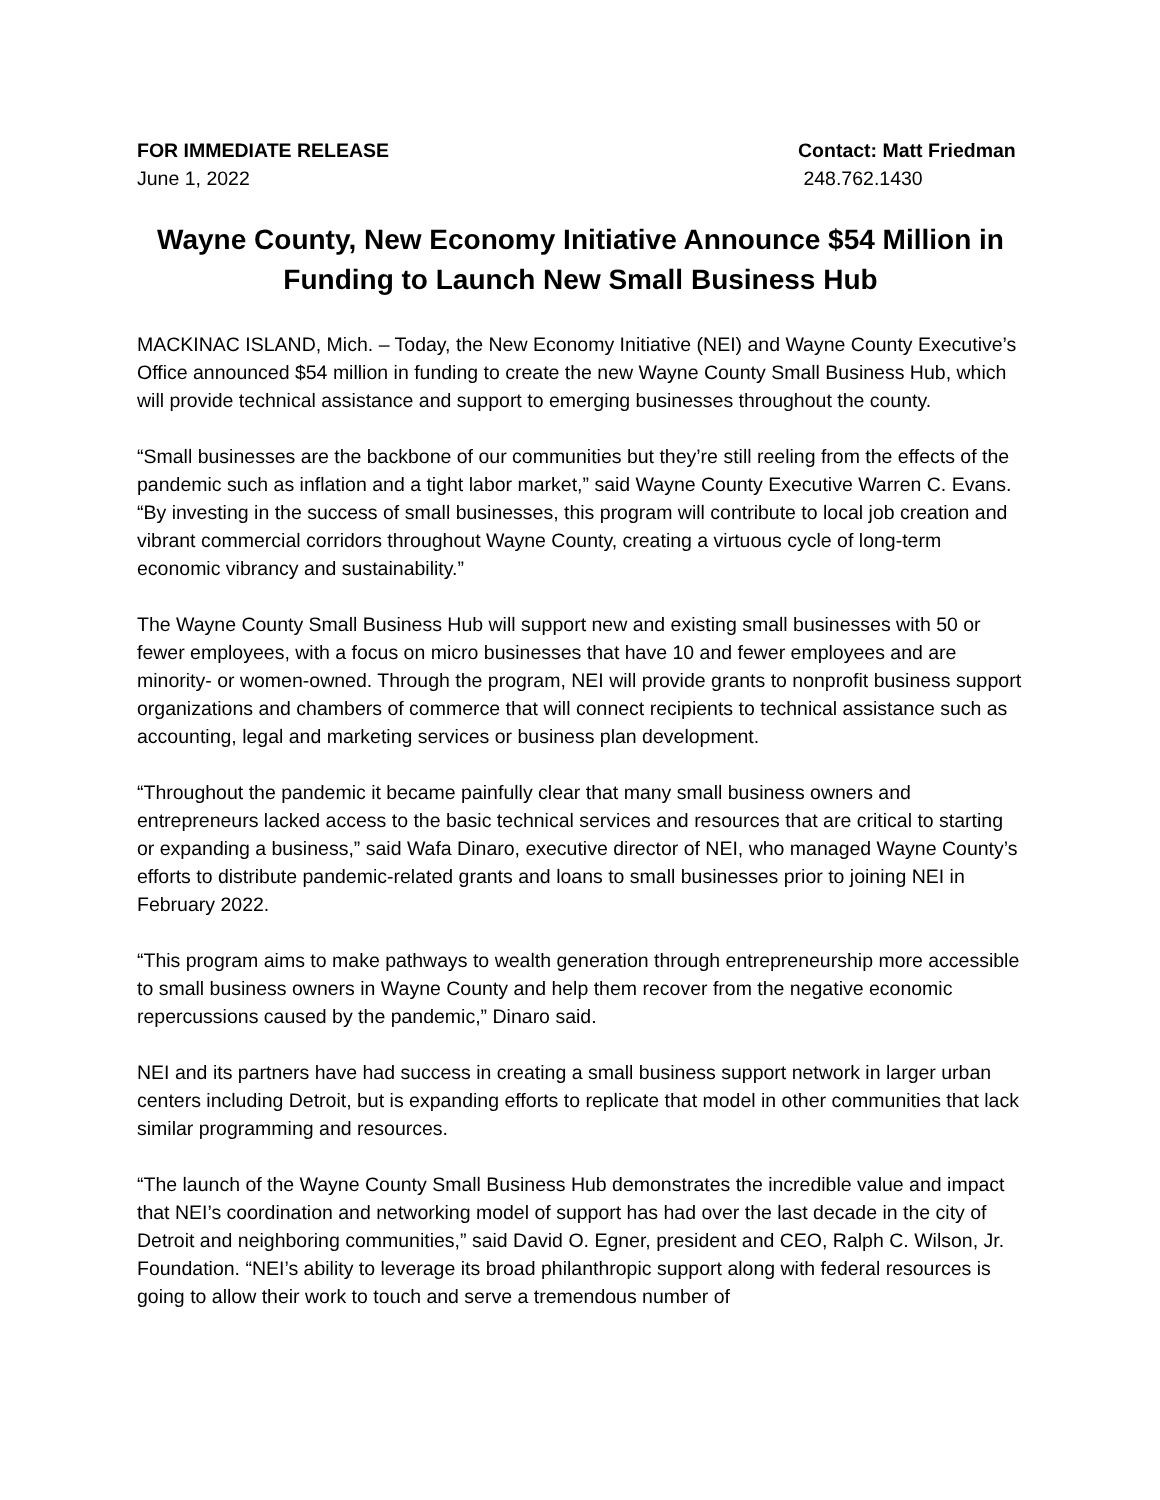FOR IMMEDIATE RELEASE
June 1, 2022
Contact: Matt Friedman
248.762.1430
Wayne County, New Economy Initiative Announce $54 Million in Funding to Launch New Small Business Hub
MACKINAC ISLAND, Mich. – Today, the New Economy Initiative (NEI) and Wayne County Executive’s Office announced $54 million in funding to create the new Wayne County Small Business Hub, which will provide technical assistance and support to emerging businesses throughout the county.
“Small businesses are the backbone of our communities but they’re still reeling from the effects of the pandemic such as inflation and a tight labor market,” said Wayne County Executive Warren C. Evans. “By investing in the success of small businesses, this program will contribute to local job creation and vibrant commercial corridors throughout Wayne County, creating a virtuous cycle of long-term economic vibrancy and sustainability.”
The Wayne County Small Business Hub will support new and existing small businesses with 50 or fewer employees, with a focus on micro businesses that have 10 and fewer employees and are minority- or women-owned. Through the program, NEI will provide grants to nonprofit business support organizations and chambers of commerce that will connect recipients to technical assistance such as accounting, legal and marketing services or business plan development.
“Throughout the pandemic it became painfully clear that many small business owners and entrepreneurs lacked access to the basic technical services and resources that are critical to starting or expanding a business,” said Wafa Dinaro, executive director of NEI, who managed Wayne County’s efforts to distribute pandemic-related grants and loans to small businesses prior to joining NEI in February 2022.
“This program aims to make pathways to wealth generation through entrepreneurship more accessible to small business owners in Wayne County and help them recover from the negative economic repercussions caused by the pandemic,” Dinaro said.
NEI and its partners have had success in creating a small business support network in larger urban centers including Detroit, but is expanding efforts to replicate that model in other communities that lack similar programming and resources.
“The launch of the Wayne County Small Business Hub demonstrates the incredible value and impact that NEI’s coordination and networking model of support has had over the last decade in the city of Detroit and neighboring communities,” said David O. Egner, president and CEO, Ralph C. Wilson, Jr. Foundation. “NEI’s ability to leverage its broad philanthropic support along with federal resources is going to allow their work to touch and serve a tremendous number of